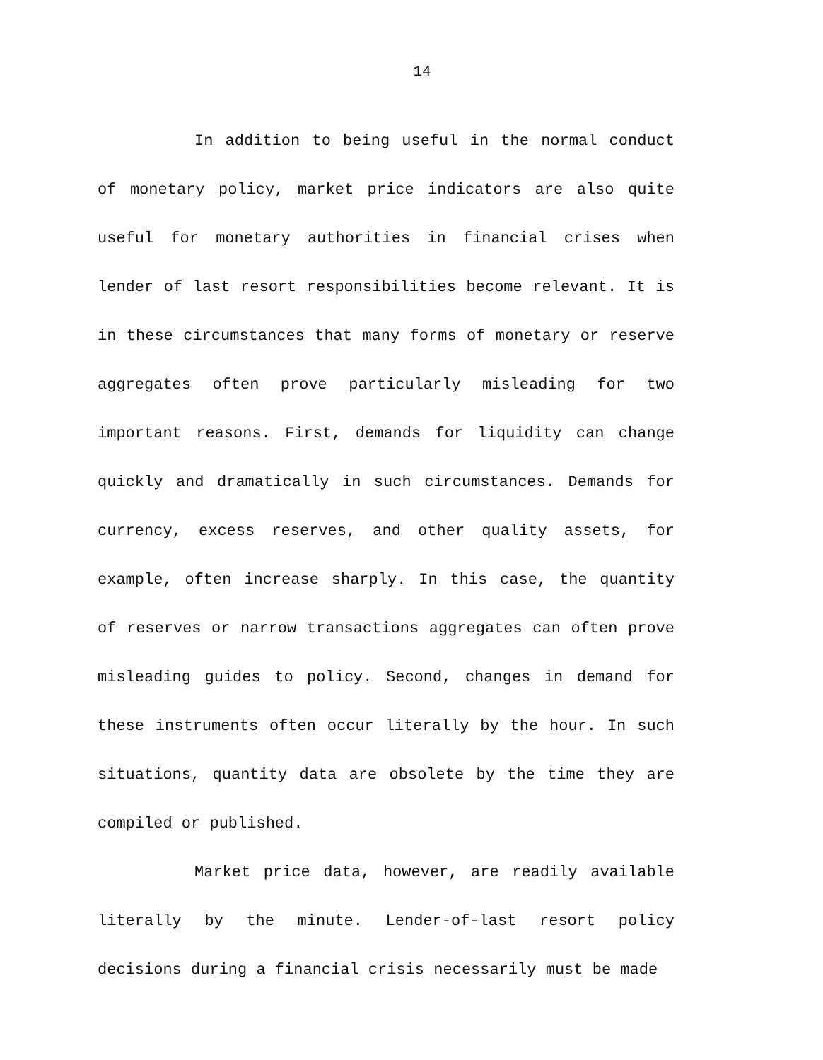14
In addition to being useful in the normal conduct of monetary policy, market price indicators are also quite useful for monetary authorities in financial crises when lender of last resort responsibilities become relevant. It is in these circumstances that many forms of monetary or reserve aggregates often prove particularly misleading for two important reasons. First, demands for liquidity can change quickly and dramatically in such circumstances. Demands for currency, excess reserves, and other quality assets, for example, often increase sharply. In this case, the quantity of reserves or narrow transactions aggregates can often prove misleading guides to policy. Second, changes in demand for these instruments often occur literally by the hour. In such situations, quantity data are obsolete by the time they are compiled or published.
Market price data, however, are readily available literally by the minute. Lender-of-last resort policy decisions during a financial crisis necessarily must be made